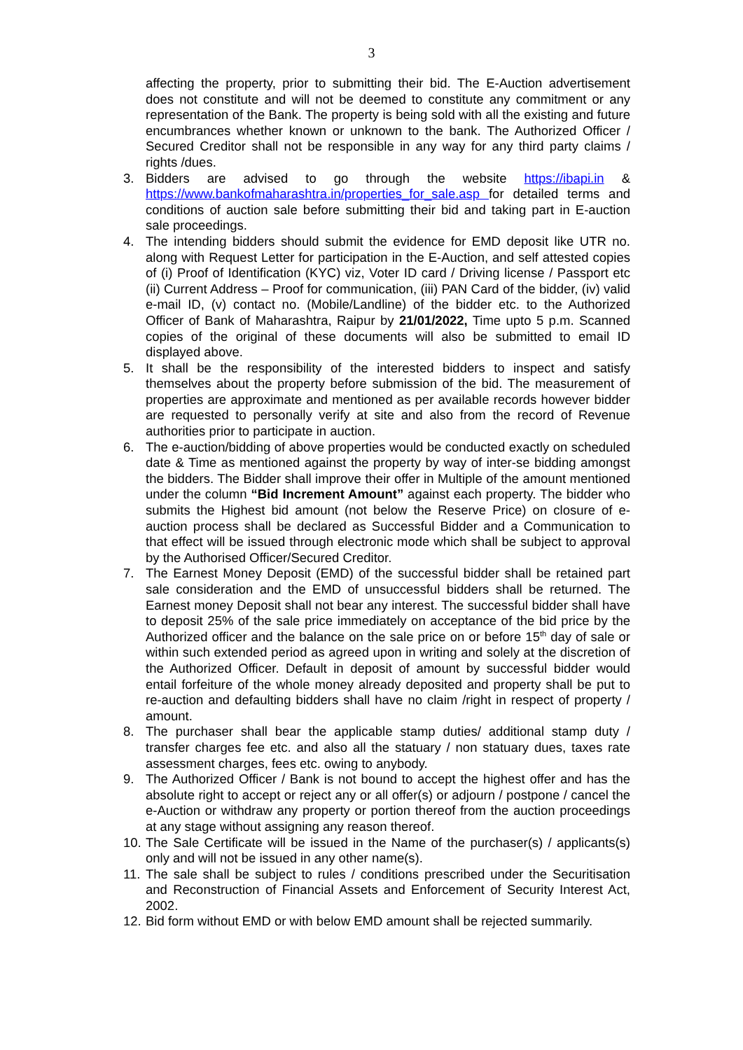3
affecting the property, prior to submitting their bid. The E-Auction advertisement does not constitute and will not be deemed to constitute any commitment or any representation of the Bank. The property is being sold with all the existing and future encumbrances whether known or unknown to the bank. The Authorized Officer / Secured Creditor shall not be responsible in any way for any third party claims / rights /dues.
3. Bidders are advised to go through the website https://ibapi.in & https://www.bankofmaharashtra.in/properties_for_sale.asp for detailed terms and conditions of auction sale before submitting their bid and taking part in E-auction sale proceedings.
4. The intending bidders should submit the evidence for EMD deposit like UTR no. along with Request Letter for participation in the E-Auction, and self attested copies of (i) Proof of Identification (KYC) viz, Voter ID card / Driving license / Passport etc (ii) Current Address – Proof for communication, (iii) PAN Card of the bidder, (iv) valid e-mail ID, (v) contact no. (Mobile/Landline) of the bidder etc. to the Authorized Officer of Bank of Maharashtra, Raipur by 21/01/2022, Time upto 5 p.m. Scanned copies of the original of these documents will also be submitted to email ID displayed above.
5. It shall be the responsibility of the interested bidders to inspect and satisfy themselves about the property before submission of the bid. The measurement of properties are approximate and mentioned as per available records however bidder are requested to personally verify at site and also from the record of Revenue authorities prior to participate in auction.
6. The e-auction/bidding of above properties would be conducted exactly on scheduled date & Time as mentioned against the property by way of inter-se bidding amongst the bidders. The Bidder shall improve their offer in Multiple of the amount mentioned under the column “Bid Increment Amount” against each property. The bidder who submits the Highest bid amount (not below the Reserve Price) on closure of e-auction process shall be declared as Successful Bidder and a Communication to that effect will be issued through electronic mode which shall be subject to approval by the Authorised Officer/Secured Creditor.
7. The Earnest Money Deposit (EMD) of the successful bidder shall be retained part sale consideration and the EMD of unsuccessful bidders shall be returned. The Earnest money Deposit shall not bear any interest. The successful bidder shall have to deposit 25% of the sale price immediately on acceptance of the bid price by the Authorized officer and the balance on the sale price on or before 15<sup>th</sup> day of sale or within such extended period as agreed upon in writing and solely at the discretion of the Authorized Officer. Default in deposit of amount by successful bidder would entail forfeiture of the whole money already deposited and property shall be put to re-auction and defaulting bidders shall have no claim /right in respect of property / amount.
8. The purchaser shall bear the applicable stamp duties/ additional stamp duty / transfer charges fee etc. and also all the statuary / non statuary dues, taxes rate assessment charges, fees etc. owing to anybody.
9. The Authorized Officer / Bank is not bound to accept the highest offer and has the absolute right to accept or reject any or all offer(s) or adjourn / postpone / cancel the e-Auction or withdraw any property or portion thereof from the auction proceedings at any stage without assigning any reason thereof.
10.
The Sale Certificate will be issued in the Name of the purchaser(s) / applicants(s) only and will not be issued in any other name(s).
11.
The sale shall be subject to rules / conditions prescribed under the Securitisation and Reconstruction of Financial Assets and Enforcement of Security Interest Act, 2002.
12.
Bid form without EMD or with below EMD amount shall be rejected summarily.